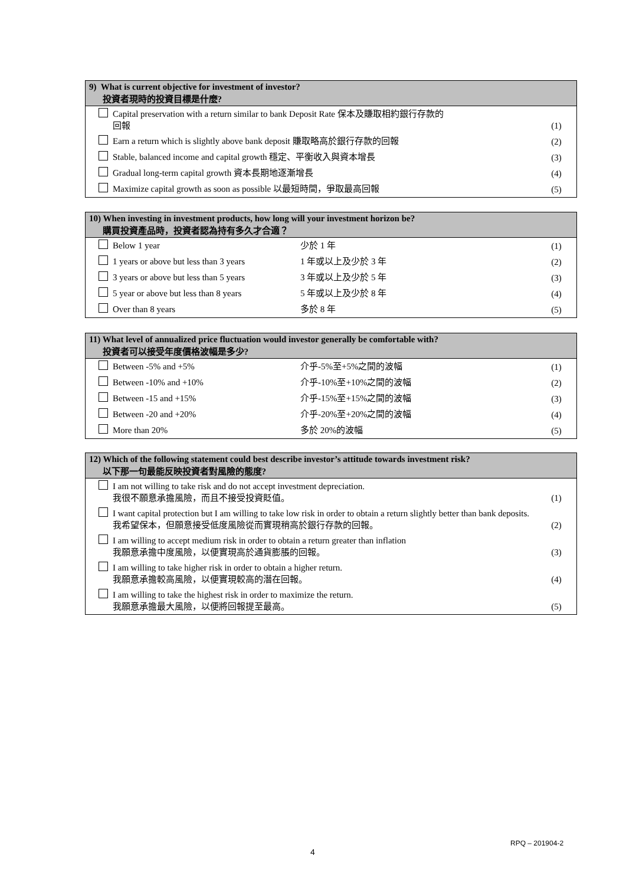| 9) What is current objective for investment of investor? 投資者現時的投資目標是什麼? | | |
| --- | --- | --- |
| | Capital preservation with a return similar to bank Deposit Rate 保本及賺取相約銀行存款的 回報 | (1) |
| | Earn a return which is slightly above bank deposit 賺取略高於銀行存款的回報 | (2) |
| | Stable, balanced income and capital growth 穩定、平衡收入與資本增長 | (3) |
| | Gradual long-term capital growth 資本長期地逐漸增長 | (4) |
| | Maximize capital growth as soon as possible 以最短時間，爭取最高回報 | (5) |
| 10) When investing in investment products, how long will your investment horizon be? 購買投資產品時，投資者認為持有多久才合適？ | | | |
| --- | --- | --- | --- |
| | Below 1 year | 少於 1 年 | (1) |
| | 1 years or above but less than 3 years | 1 年或以上及少於 3 年 | (2) |
| | 3 years or above but less than 5 years | 3 年或以上及少於 5 年 | (3) |
| | 5 year or above but less than 8 years | 5 年或以上及少於 8 年 | (4) |
| | Over than 8 years | 多於 8 年 | (5) |
| 11) What level of annualized price fluctuation would investor generally be comfortable with? 投資者可以接受年度價格波幅是多少? | | | |
| --- | --- | --- | --- |
| | Between -5% and +5% | 介乎-5%至+5%之間的波幅 | (1) |
| | Between -10% and +10% | 介乎-10%至+10%之間的波幅 | (2) |
| | Between -15 and +15% | 介乎-15%至+15%之間的波幅 | (3) |
| | Between -20 and +20% | 介乎-20%至+20%之間的波幅 | (4) |
| | More than 20% | 多於 20%的波幅 | (5) |
| 12) Which of the following statement could best describe investor’s attitude towards investment risk? 以下那一句最能反映投資者對風險的態度? | | |
| --- | --- | --- |
| | I am not willing to take risk and do not accept investment depreciation. 我很不願意承擔風險，而且不接受投資貶值。 | (1) |
| | I want capital protection but I am willing to take low risk in order to obtain a return slightly better than bank deposits. 我希望保本，但願意接受低度風險從而實現稍高於銀行存款的回報。 | (2) |
| | I am willing to accept medium risk in order to obtain a return greater than inflation 我願意承擔中度風險，以便實現高於通貨膨脹的回報。 | (3) |
| | I am willing to take higher risk in order to obtain a higher return. 我願意承擔較高風險，以便實現較高的潛在回報。 | (4) |
| | I am willing to take the highest risk in order to maximize the return. 我願意承擔最大風險，以便將回報提至最高。 | (5) |
RPQ – 201904-2
4